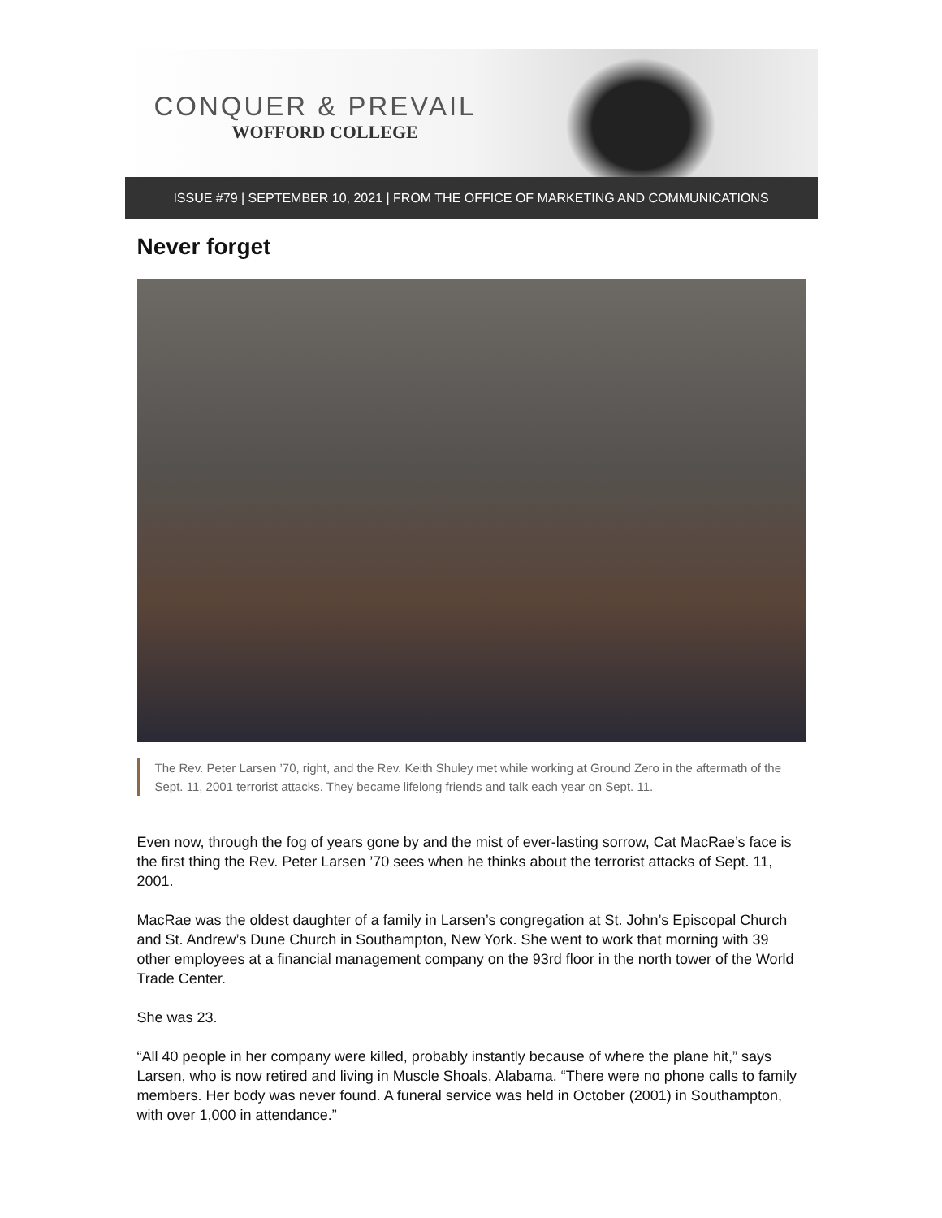CONQUER & PREVAIL
WOFFORD COLLEGE
ISSUE #79 | SEPTEMBER 10, 2021 | FROM THE OFFICE OF MARKETING AND COMMUNICATIONS
Never forget
The Rev. Peter Larsen ’70, right, and the Rev. Keith Shuley met while working at Ground Zero in the aftermath of the Sept. 11, 2001 terrorist attacks. They became lifelong friends and talk each year on Sept. 11.
Even now, through the fog of years gone by and the mist of ever-lasting sorrow, Cat MacRae’s face is the first thing the Rev. Peter Larsen ’70 sees when he thinks about the terrorist attacks of Sept. 11, 2001.
MacRae was the oldest daughter of a family in Larsen’s congregation at St. John’s Episcopal Church and St. Andrew’s Dune Church in Southampton, New York. She went to work that morning with 39 other employees at a financial management company on the 93rd floor in the north tower of the World Trade Center.
She was 23.
“All 40 people in her company were killed, probably instantly because of where the plane hit,” says Larsen, who is now retired and living in Muscle Shoals, Alabama. “There were no phone calls to family members. Her body was never found. A funeral service was held in October (2001) in Southampton, with over 1,000 in attendance.”